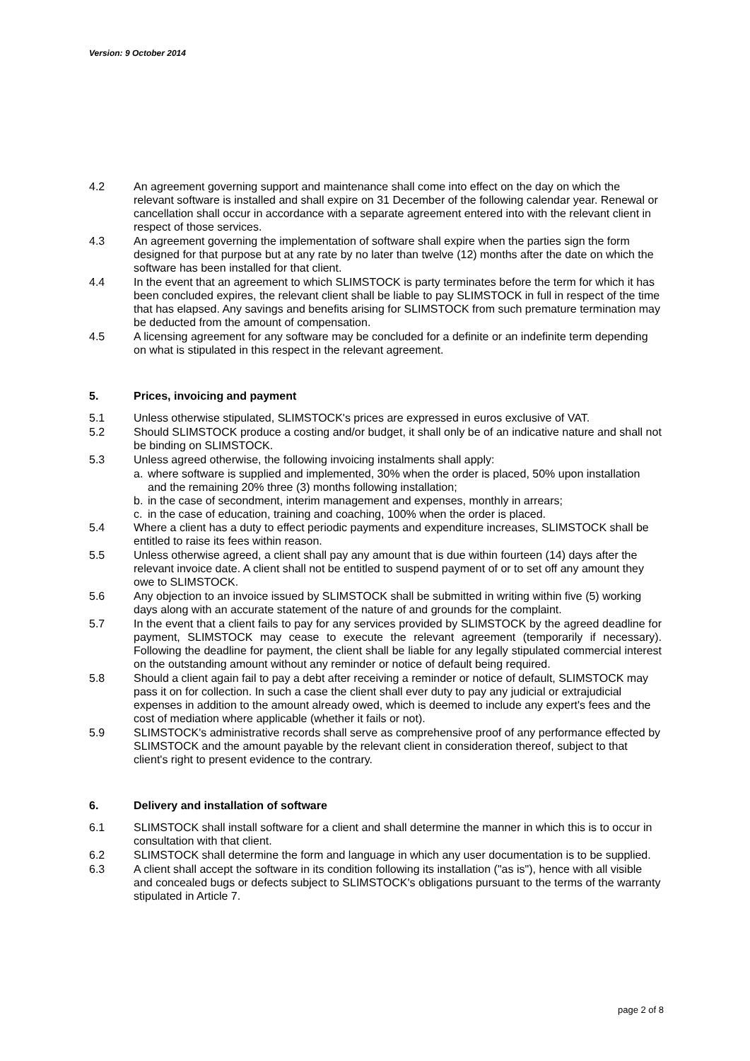Version: 9 October 2014
4.2 An agreement governing support and maintenance shall come into effect on the day on which the relevant software is installed and shall expire on 31 December of the following calendar year. Renewal or cancellation shall occur in accordance with a separate agreement entered into with the relevant client in respect of those services.
4.3 An agreement governing the implementation of software shall expire when the parties sign the form designed for that purpose but at any rate by no later than twelve (12) months after the date on which the software has been installed for that client.
4.4 In the event that an agreement to which SLIMSTOCK is party terminates before the term for which it has been concluded expires, the relevant client shall be liable to pay SLIMSTOCK in full in respect of the time that has elapsed. Any savings and benefits arising for SLIMSTOCK from such premature termination may be deducted from the amount of compensation.
4.5 A licensing agreement for any software may be concluded for a definite or an indefinite term depending on what is stipulated in this respect in the relevant agreement.
5. Prices, invoicing and payment
5.1 Unless otherwise stipulated, SLIMSTOCK's prices are expressed in euros exclusive of VAT.
5.2 Should SLIMSTOCK produce a costing and/or budget, it shall only be of an indicative nature and shall not be binding on SLIMSTOCK.
5.3 Unless agreed otherwise, the following invoicing instalments shall apply:
a. where software is supplied and implemented, 30% when the order is placed, 50% upon installation and the remaining 20% three (3) months following installation;
b. in the case of secondment, interim management and expenses, monthly in arrears;
c. in the case of education, training and coaching, 100% when the order is placed.
5.4 Where a client has a duty to effect periodic payments and expenditure increases, SLIMSTOCK shall be entitled to raise its fees within reason.
5.5 Unless otherwise agreed, a client shall pay any amount that is due within fourteen (14) days after the relevant invoice date. A client shall not be entitled to suspend payment of or to set off any amount they owe to SLIMSTOCK.
5.6 Any objection to an invoice issued by SLIMSTOCK shall be submitted in writing within five (5) working days along with an accurate statement of the nature of and grounds for the complaint.
5.7 In the event that a client fails to pay for any services provided by SLIMSTOCK by the agreed deadline for payment, SLIMSTOCK may cease to execute the relevant agreement (temporarily if necessary). Following the deadline for payment, the client shall be liable for any legally stipulated commercial interest on the outstanding amount without any reminder or notice of default being required.
5.8 Should a client again fail to pay a debt after receiving a reminder or notice of default, SLIMSTOCK may pass it on for collection. In such a case the client shall ever duty to pay any judicial or extrajudicial expenses in addition to the amount already owed, which is deemed to include any expert's fees and the cost of mediation where applicable (whether it fails or not).
5.9 SLIMSTOCK's administrative records shall serve as comprehensive proof of any performance effected by SLIMSTOCK and the amount payable by the relevant client in consideration thereof, subject to that client's right to present evidence to the contrary.
6. Delivery and installation of software
6.1 SLIMSTOCK shall install software for a client and shall determine the manner in which this is to occur in consultation with that client.
6.2 SLIMSTOCK shall determine the form and language in which any user documentation is to be supplied.
6.3 A client shall accept the software in its condition following its installation ("as is"), hence with all visible and concealed bugs or defects subject to SLIMSTOCK's obligations pursuant to the terms of the warranty stipulated in Article 7.
page 2 of 8